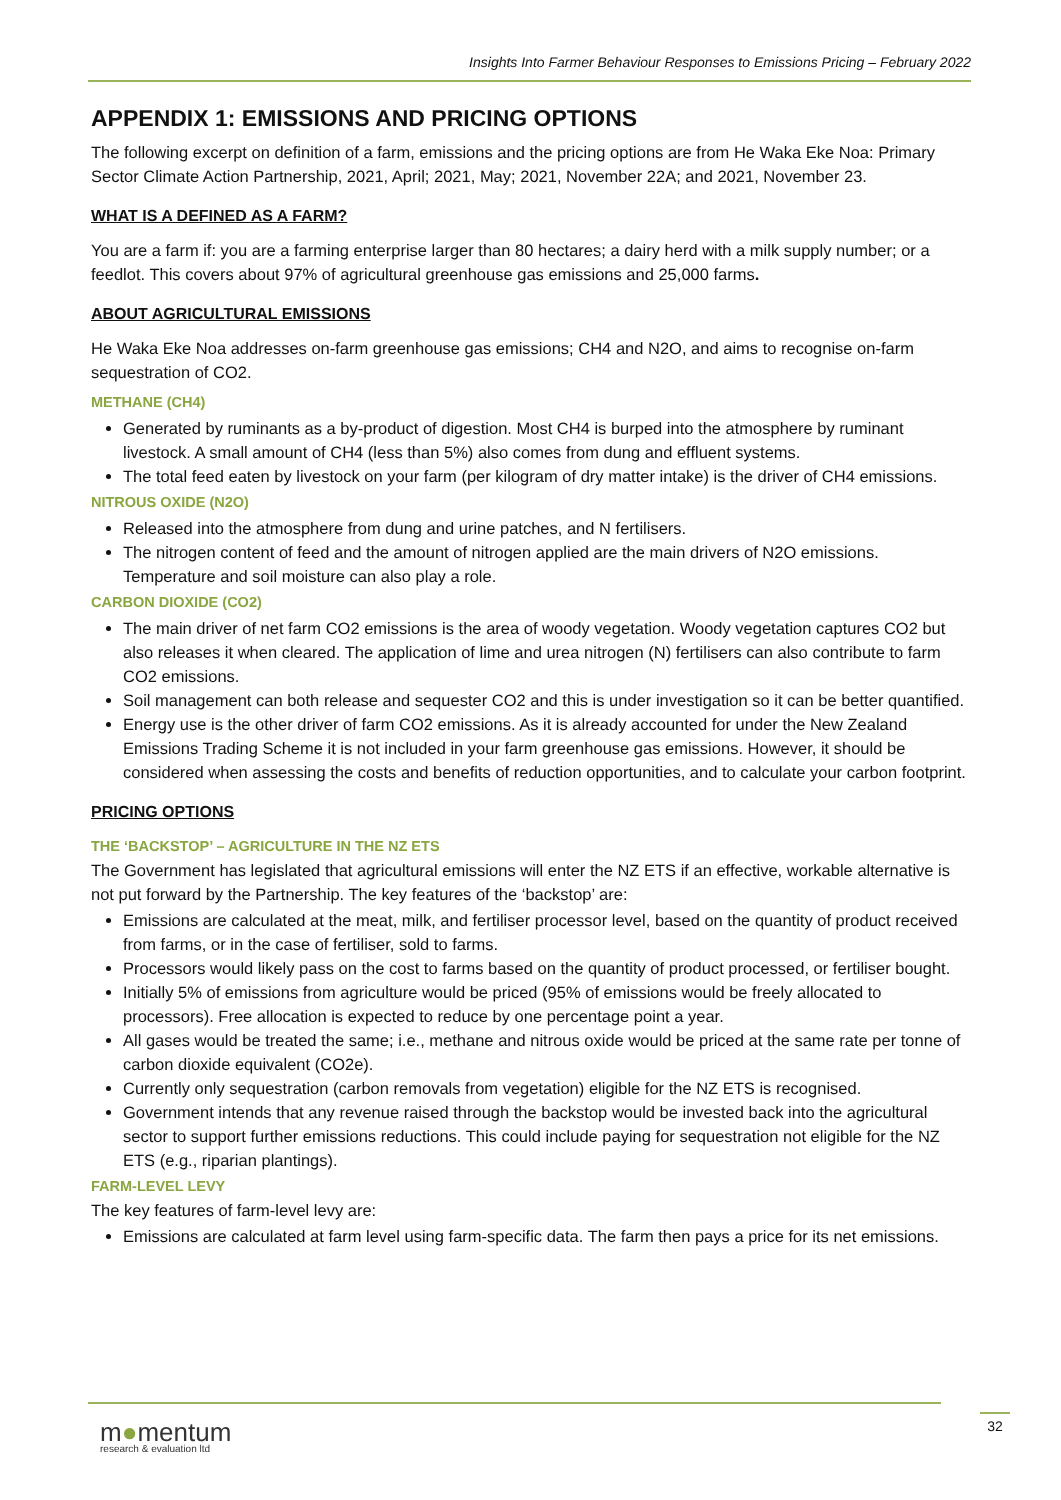Insights Into Farmer Behaviour Responses to Emissions Pricing – February 2022
APPENDIX 1: EMISSIONS AND PRICING OPTIONS
The following excerpt on definition of a farm, emissions and the pricing options are from He Waka Eke Noa: Primary Sector Climate Action Partnership, 2021, April; 2021, May; 2021, November 22A; and 2021, November 23.
WHAT IS A DEFINED AS A FARM?
You are a farm if: you are a farming enterprise larger than 80 hectares; a dairy herd with a milk supply number; or a feedlot. This covers about 97% of agricultural greenhouse gas emissions and 25,000 farms.
ABOUT AGRICULTURAL EMISSIONS
He Waka Eke Noa addresses on-farm greenhouse gas emissions; CH4 and N2O, and aims to recognise on-farm sequestration of CO2.
METHANE (CH4)
Generated by ruminants as a by-product of digestion. Most CH4 is burped into the atmosphere by ruminant livestock. A small amount of CH4 (less than 5%) also comes from dung and effluent systems.
The total feed eaten by livestock on your farm (per kilogram of dry matter intake) is the driver of CH4 emissions.
NITROUS OXIDE (N2O)
Released into the atmosphere from dung and urine patches, and N fertilisers.
The nitrogen content of feed and the amount of nitrogen applied are the main drivers of N2O emissions. Temperature and soil moisture can also play a role.
CARBON DIOXIDE (CO2)
The main driver of net farm CO2 emissions is the area of woody vegetation. Woody vegetation captures CO2 but also releases it when cleared. The application of lime and urea nitrogen (N) fertilisers can also contribute to farm CO2 emissions.
Soil management can both release and sequester CO2 and this is under investigation so it can be better quantified.
Energy use is the other driver of farm CO2 emissions. As it is already accounted for under the New Zealand Emissions Trading Scheme it is not included in your farm greenhouse gas emissions. However, it should be considered when assessing the costs and benefits of reduction opportunities, and to calculate your carbon footprint.
PRICING OPTIONS
THE ‘BACKSTOP’ – AGRICULTURE IN THE NZ ETS
The Government has legislated that agricultural emissions will enter the NZ ETS if an effective, workable alternative is not put forward by the Partnership. The key features of the ‘backstop’ are:
Emissions are calculated at the meat, milk, and fertiliser processor level, based on the quantity of product received from farms, or in the case of fertiliser, sold to farms.
Processors would likely pass on the cost to farms based on the quantity of product processed, or fertiliser bought.
Initially 5% of emissions from agriculture would be priced (95% of emissions would be freely allocated to processors). Free allocation is expected to reduce by one percentage point a year.
All gases would be treated the same; i.e., methane and nitrous oxide would be priced at the same rate per tonne of carbon dioxide equivalent (CO2e).
Currently only sequestration (carbon removals from vegetation) eligible for the NZ ETS is recognised.
Government intends that any revenue raised through the backstop would be invested back into the agricultural sector to support further emissions reductions. This could include paying for sequestration not eligible for the NZ ETS (e.g., riparian plantings).
FARM-LEVEL LEVY
The key features of farm-level levy are:
Emissions are calculated at farm level using farm-specific data. The farm then pays a price for its net emissions.
m●mentum
research & evaluation ltd
32